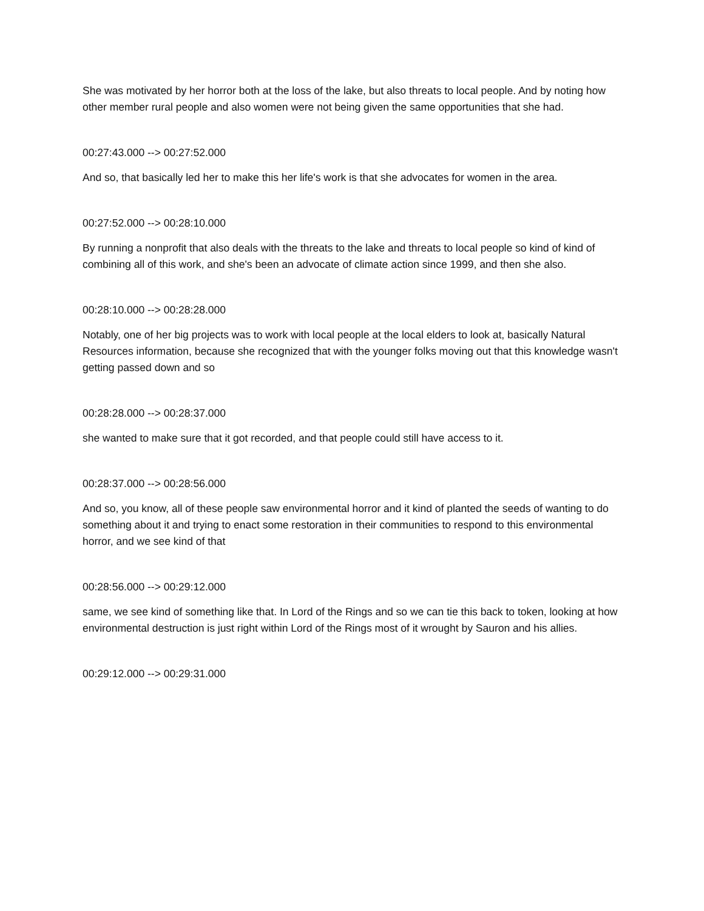She was motivated by her horror both at the loss of the lake, but also threats to local people. And by noting how other member rural people and also women were not being given the same opportunities that she had.
00:27:43.000 --> 00:27:52.000
And so, that basically led her to make this her life's work is that she advocates for women in the area.
00:27:52.000 --> 00:28:10.000
By running a nonprofit that also deals with the threats to the lake and threats to local people so kind of kind of combining all of this work, and she's been an advocate of climate action since 1999, and then she also.
00:28:10.000 --> 00:28:28.000
Notably, one of her big projects was to work with local people at the local elders to look at, basically Natural Resources information, because she recognized that with the younger folks moving out that this knowledge wasn't getting passed down and so
00:28:28.000 --> 00:28:37.000
she wanted to make sure that it got recorded, and that people could still have access to it.
00:28:37.000 --> 00:28:56.000
And so, you know, all of these people saw environmental horror and it kind of planted the seeds of wanting to do something about it and trying to enact some restoration in their communities to respond to this environmental horror, and we see kind of that
00:28:56.000 --> 00:29:12.000
same, we see kind of something like that. In Lord of the Rings and so we can tie this back to token, looking at how environmental destruction is just right within Lord of the Rings most of it wrought by Sauron and his allies.
00:29:12.000 --> 00:29:31.000